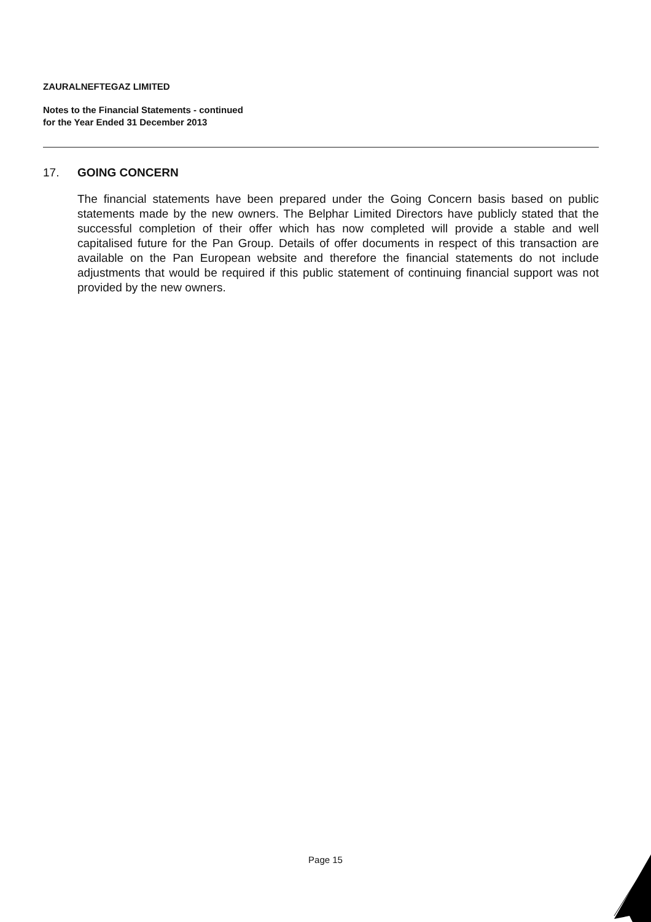ZAURALNEFTEGAZ LIMITED
Notes to the Financial Statements - continued
for the Year Ended 31 December 2013
17. GOING CONCERN
The financial statements have been prepared under the Going Concern basis based on public statements made by the new owners. The Belphar Limited Directors have publicly stated that the successful completion of their offer which has now completed will provide a stable and well capitalised future for the Pan Group. Details of offer documents in respect of this transaction are available on the Pan European website and therefore the financial statements do not include adjustments that would be required if this public statement of continuing financial support was not provided by the new owners.
Page 15